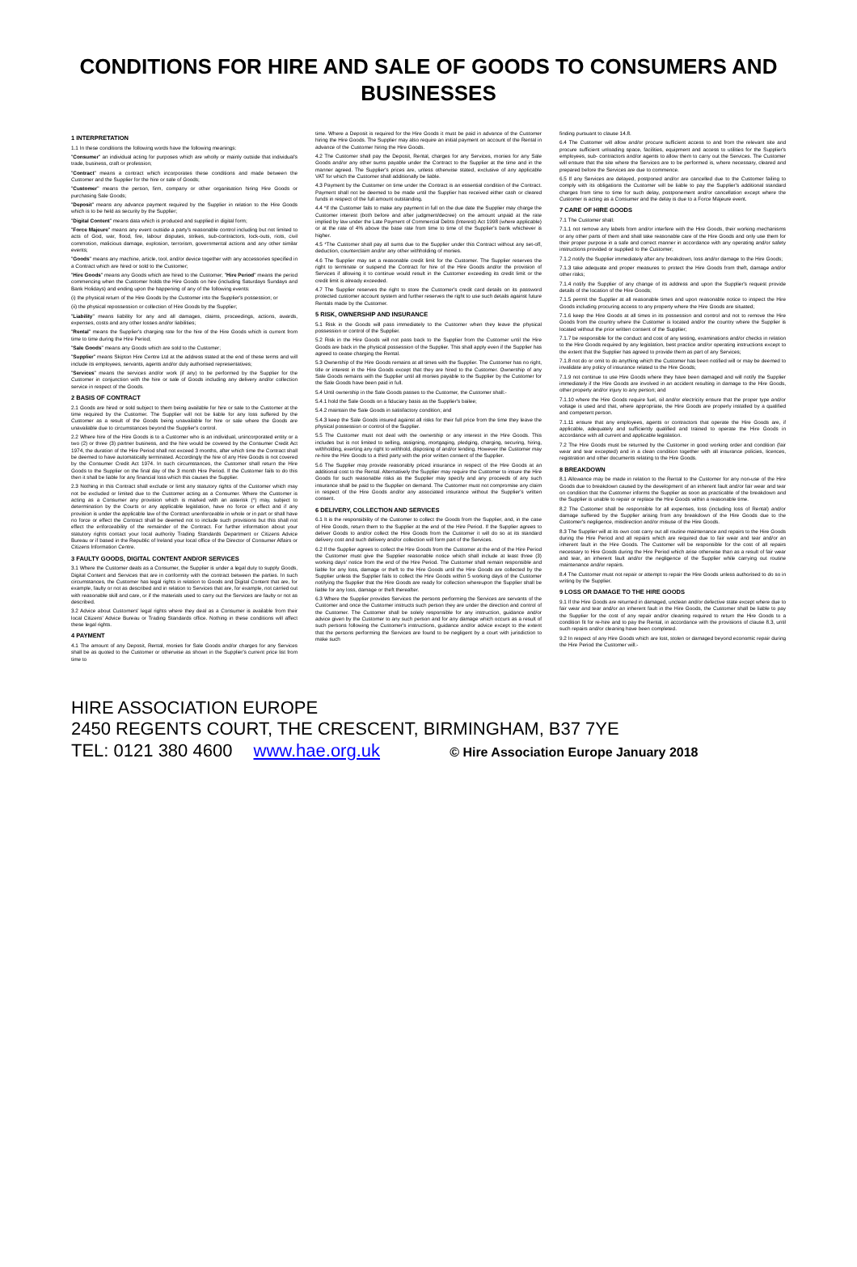CONDITIONS FOR HIRE AND SALE OF GOODS TO CONSUMERS AND BUSINESSES
1 INTERPRETATION
1.1 In these conditions the following words have the following meanings:
"Consumer" an individual acting for purposes which are wholly or mainly outside that individual's trade, business, craft or profession;
"Contract" means a contract which incorporates these conditions and made between the Customer and the Supplier for the hire or sale of Goods;
"Customer" means the person, firm, company or other organisation hiring Hire Goods or purchasing Sale Goods;
"Deposit" means any advance payment required by the Supplier in relation to the Hire Goods which is to be held as security by the Supplier;
"Digital Content" means data which is produced and supplied in digital form;
"Force Majeure" means any event outside a party's reasonable control including but not limited to acts of God, war, flood, fire, labour disputes, strikes, sub-contractors, lock-outs, riots, civil commotion, malicious damage, explosion, terrorism, governmental actions and any other similar events;
"Goods" means any machine, article, tool, and/or device together with any accessories specified in a Contract which are hired or sold to the Customer;
"Hire Goods" means any Goods which are hired to the Customer; "Hire Period" means the period commencing when the Customer holds the Hire Goods on hire (including Saturdays Sundays and Bank Holidays) and ending upon the happening of any of the following events:
(i) the physical return of the Hire Goods by the Customer into the Supplier's possession; or
(ii) the physical repossession or collection of Hire Goods by the Supplier;
"Liability" means liability for any and all damages, claims, proceedings, actions, awards, expenses, costs and any other losses and/or liabilities;
"Rental" means the Supplier's charging rate for the hire of the Hire Goods which is current from time to time during the Hire Period;
"Sale Goods" means any Goods which are sold to the Customer;
"Supplier" means Skipton Hire Centre Ltd at the address stated at the end of these terms and will include its employees, servants, agents and/or duly authorised representatives;
"Services" means the services and/or work (if any) to be performed by the Supplier for the Customer in conjunction with the hire or sale of Goods including any delivery and/or collection service in respect of the Goods.
2 BASIS OF CONTRACT
2.1 Goods are hired or sold subject to them being available for hire or sale to the Customer at the time required by the Customer. The Supplier will not be liable for any loss suffered by the Customer as a result of the Goods being unavailable for hire or sale where the Goods are unavailable due to circumstances beyond the Supplier's control.
2.2 Where hire of the Hire Goods is to a Customer who is an individual, unincorporated entity or a two (2) or three (3) partner business, and the hire would be covered by the Consumer Credit Act 1974, the duration of the Hire Period shall not exceed 3 months, after which time the Contract shall be deemed to have automatically terminated. Accordingly the hire of any Hire Goods is not covered by the Consumer Credit Act 1974. In such circumstances, the Customer shall return the Hire Goods to the Supplier on the final day of the 3 month Hire Period. If the Customer fails to do this then it shall be liable for any financial loss which this causes the Supplier.
2.3 Nothing in this Contract shall exclude or limit any statutory rights of the Customer which may not be excluded or limited due to the Customer acting as a Consumer. Where the Customer is acting as a Consumer any provision which is marked with an asterisk (*) may, subject to determination by the Courts or any applicable legislation, have no force or effect and if any provision is under the applicable law of the Contract unenforceable in whole or in part or shall have no force or effect the Contract shall be deemed not to include such provisions but this shall not effect the enforceability of the remainder of the Contract. For further information about your statutory rights contact your local authority Trading Standards Department or Citizens Advice Bureau or if based in the Republic of Ireland your local office of the Director of Consumer Affairs or Citizens Information Centre.
3 FAULTY GOODS, DIGITAL CONTENT AND/OR SERVICES
3.1 Where the Customer deals as a Consumer, the Supplier is under a legal duty to supply Goods, Digital Content and Services that are in conformity with the contract between the parties. In such circumstances, the Customer has legal rights in relation to Goods and Digital Content that are, for example, faulty or not as described and in relation to Services that are, for example, not carried out with reasonable skill and care, or if the materials used to carry out the Services are faulty or not as described.
3.2 Advice about Customers' legal rights where they deal as a Consumer is available from their local Citizens' Advice Bureau or Trading Standards office. Nothing in these conditions will affect these legal rights.
4 PAYMENT
4.1 The amount of any Deposit, Rental, monies for Sale Goods and/or charges for any Services shall be as quoted to the Customer or otherwise as shown in the Supplier's current price list from time to
time. Where a Deposit is required for the Hire Goods it must be paid in advance of the Customer hiring the Hire Goods. The Supplier may also require an initial payment on account of the Rental in advance of the Customer hiring the Hire Goods.
4.2 The Customer shall pay the Deposit, Rental, charges for any Services, monies for any Sale Goods and/or any other sums payable under the Contract to the Supplier at the time and in the manner agreed. The Supplier's prices are, unless otherwise stated, exclusive of any applicable VAT for which the Customer shall additionally be liable.
4.3 Payment by the Customer on time under the Contract is an essential condition of the Contract. Payment shall not be deemed to be made until the Supplier has received either cash or cleared funds in respect of the full amount outstanding.
4.4 *If the Customer fails to make any payment in full on the due date the Supplier may charge the Customer interest (both before and after judgment/decree) on the amount unpaid at the rate implied by law under the Late Payment of Commercial Debts (Interest) Act 1998 (where applicable) or at the rate of 4% above the base rate from time to time of the Supplier's bank whichever is higher.
4.5 *The Customer shall pay all sums due to the Supplier under this Contract without any set-off, deduction, counterclaim and/or any other withholding of monies.
4.6 The Supplier may set a reasonable credit limit for the Customer. The Supplier reserves the right to terminate or suspend the Contract for hire of the Hire Goods and/or the provision of Services if allowing it to continue would result in the Customer exceeding its credit limit or the credit limit is already exceeded.
4.7 The Supplier reserves the right to store the Customer's credit card details on its password protected customer account system and further reserves the right to use such details against future Rentals made by the Customer.
5 RISK, OWNERSHIP AND INSURANCE
5.1 Risk in the Goods will pass immediately to the Customer when they leave the physical possession or control of the Supplier.
5.2 Risk in the Hire Goods will not pass back to the Supplier from the Customer until the Hire Goods are back in the physical possession of the Supplier. This shall apply even if the Supplier has agreed to cease charging the Rental.
5.3 Ownership of the Hire Goods remains at all times with the Supplier. The Customer has no right, title or interest in the Hire Goods except that they are hired to the Customer. Ownership of any Sale Goods remains with the Supplier until all monies payable to the Supplier by the Customer for the Sale Goods have been paid in full.
5.4 Until ownership in the Sale Goods passes to the Customer, the Customer shall:-
5.4.1 hold the Sale Goods on a fiduciary basis as the Supplier's bailee;
5.4.2 maintain the Sale Goods in satisfactory condition; and
5.4.3 keep the Sale Goods insured against all risks for their full price from the time they leave the physical possession or control of the Supplier.
5.5 The Customer must not deal with the ownership or any interest in the Hire Goods. This includes but is not limited to selling, assigning, mortgaging, pledging, charging, securing, hiring, withholding, exerting any right to withhold, disposing of and/or lending. However the Customer may re-hire the Hire Goods to a third party with the prior written consent of the Supplier.
5.6 The Supplier may provide reasonably priced insurance in respect of the Hire Goods at an additional cost to the Rental. Alternatively the Supplier may require the Customer to insure the Hire Goods for such reasonable risks as the Supplier may specify and any proceeds of any such insurance shall be paid to the Supplier on demand. The Customer must not compromise any claim in respect of the Hire Goods and/or any associated insurance without the Supplier's written consent.
6 DELIVERY, COLLECTION AND SERVICES
6.1 It is the responsibility of the Customer to collect the Goods from the Supplier, and, in the case of Hire Goods, return them to the Supplier at the end of the Hire Period. If the Supplier agrees to deliver Goods to and/or collect the Hire Goods from the Customer it will do so at its standard delivery cost and such delivery and/or collection will form part of the Services.
6.2 If the Supplier agrees to collect the Hire Goods from the Customer at the end of the Hire Period the Customer must give the Supplier reasonable notice which shall include at least three (3) working days' notice from the end of the Hire Period. The Customer shall remain responsible and liable for any loss, damage or theft to the Hire Goods until the Hire Goods are collected by the Supplier unless the Supplier fails to collect the Hire Goods within 5 working days of the Customer notifying the Supplier that the Hire Goods are ready for collection whereupon the Supplier shall be liable for any loss, damage or theft thereafter.
6.3 Where the Supplier provides Services the persons performing the Services are servants of the Customer and once the Customer instructs such person they are under the direction and control of the Customer. The Customer shall be solely responsible for any instruction, guidance and/or advice given by the Customer to any such person and for any damage which occurs as a result of such persons following the Customer's instructions, guidance and/or advice except to the extent that the persons performing the Services are found to be negligent by a court with jurisdiction to make such
finding pursuant to clause 14.8.
6.4 The Customer will allow and/or procure sufficient access to and from the relevant site and procure sufficient unloading space, facilities, equipment and access to utilities for the Supplier's employees, sub- contractors and/or agents to allow them to carry out the Services. The Customer will ensure that the site where the Services are to be performed is, where necessary, cleared and prepared before the Services are due to commence.
6.5 If any Services are delayed, postponed and/or are cancelled due to the Customer failing to comply with its obligations the Customer will be liable to pay the Supplier's additional standard charges from time to time for such delay, postponement and/or cancellation except where the Customer is acting as a Consumer and the delay is due to a Force Majeure event.
7 CARE OF HIRE GOODS
7.1 The Customer shall:
7.1.1 not remove any labels from and/or interfere with the Hire Goods, their working mechanisms or any other parts of them and shall take reasonable care of the Hire Goods and only use them for their proper purpose in a safe and correct manner in accordance with any operating and/or safety instructions provided or supplied to the Customer;
7.1.2 notify the Supplier immediately after any breakdown, loss and/or damage to the Hire Goods;
7.1.3 take adequate and proper measures to protect the Hire Goods from theft, damage and/or other risks;
7.1.4 notify the Supplier of any change of its address and upon the Supplier's request provide details of the location of the Hire Goods;
7.1.5 permit the Supplier at all reasonable times and upon reasonable notice to inspect the Hire Goods including procuring access to any property where the Hire Goods are situated;
7.1.6 keep the Hire Goods at all times in its possession and control and not to remove the Hire Goods from the country where the Customer is located and/or the country where the Supplier is located without the prior written consent of the Supplier;
7.1.7 be responsible for the conduct and cost of any testing, examinations and/or checks in relation to the Hire Goods required by any legislation, best practice and/or operating instructions except to the extent that the Supplier has agreed to provide them as part of any Services;
7.1.8 not do or omit to do anything which the Customer has been notified will or may be deemed to invalidate any policy of insurance related to the Hire Goods;
7.1.9 not continue to use Hire Goods where they have been damaged and will notify the Supplier immediately if the Hire Goods are involved in an accident resulting in damage to the Hire Goods, other property and/or injury to any person; and
7.1.10 where the Hire Goods require fuel, oil and/or electricity ensure that the proper type and/or voltage is used and that, where appropriate, the Hire Goods are properly installed by a qualified and competent person.
7.1.11 ensure that any employees, agents or contractors that operate the Hire Goods are, if applicable, adequately and sufficiently qualified and trained to operate the Hire Goods in accordance with all current and applicable legislation.
7.2 The Hire Goods must be returned by the Customer in good working order and condition (fair wear and tear excepted) and in a clean condition together with all insurance policies, licences, registration and other documents relating to the Hire Goods.
8 BREAKDOWN
8.1 Allowance may be made in relation to the Rental to the Customer for any non-use of the Hire Goods due to breakdown caused by the development of an inherent fault and/or fair wear and tear on condition that the Customer informs the Supplier as soon as practicable of the breakdown and the Supplier is unable to repair or replace the Hire Goods within a reasonable time.
8.2 The Customer shall be responsible for all expenses, loss (including loss of Rental) and/or damage suffered by the Supplier arising from any breakdown of the Hire Goods due to the Customer's negligence, misdirection and/or misuse of the Hire Goods.
8.3 The Supplier will at its own cost carry out all routine maintenance and repairs to the Hire Goods during the Hire Period and all repairs which are required due to fair wear and tear and/or an inherent fault in the Hire Goods. The Customer will be responsible for the cost of all repairs necessary to Hire Goods during the Hire Period which arise otherwise than as a result of fair wear and tear, an inherent fault and/or the negligence of the Supplier while carrying out routine maintenance and/or repairs.
8.4 The Customer must not repair or attempt to repair the Hire Goods unless authorised to do so in writing by the Supplier.
9 LOSS OR DAMAGE TO THE HIRE GOODS
9.1 If the Hire Goods are returned in damaged, unclean and/or defective state except where due to fair wear and tear and/or an inherent fault in the Hire Goods, the Customer shall be liable to pay the Supplier for the cost of any repair and/or cleaning required to return the Hire Goods to a condition fit for re-hire and to pay the Rental, in accordance with the provisions of clause 8.3, until such repairs and/or cleaning have been completed.
9.2 In respect of any Hire Goods which are lost, stolen or damaged beyond economic repair during the Hire Period the Customer will:-
HIRE ASSOCIATION EUROPE
2450 REGENTS COURT, THE CRESCENT, BIRMINGHAM, B37 7YE
TEL: 0121 380 4600 www.hae.org.uk © Hire Association Europe January 2018